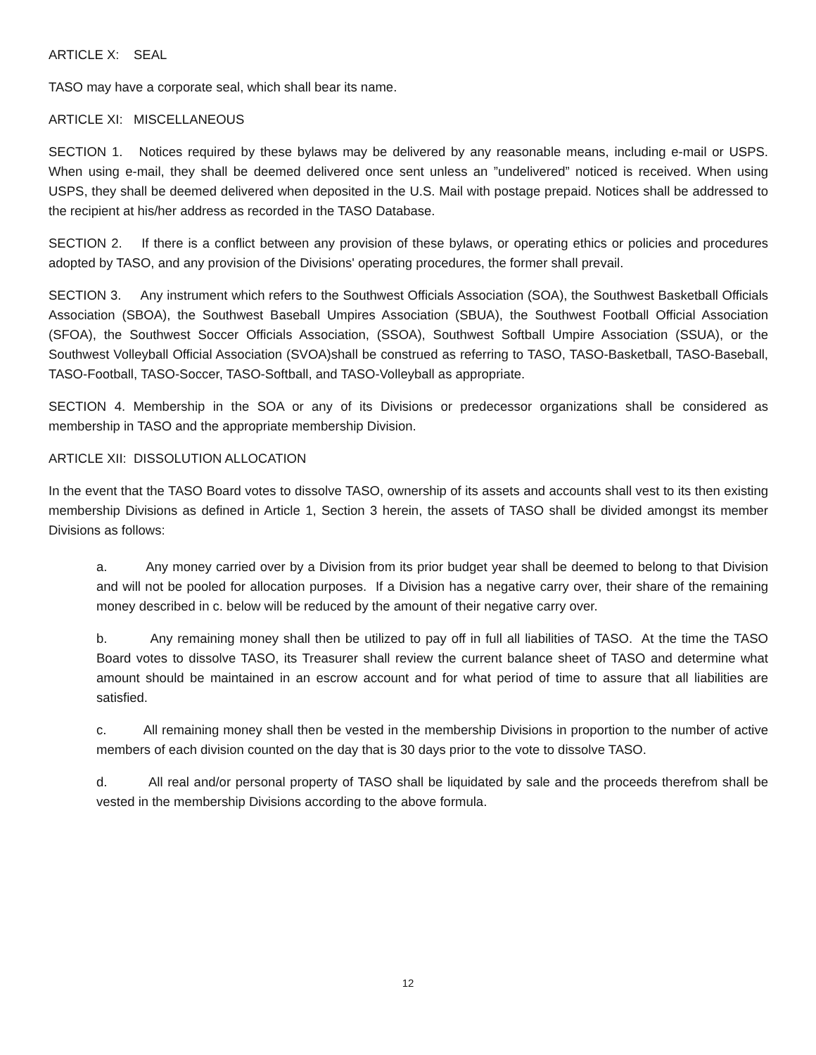ARTICLE X: SEAL
TASO may have a corporate seal, which shall bear its name.
ARTICLE XI: MISCELLANEOUS
SECTION 1. Notices required by these bylaws may be delivered by any reasonable means, including e-mail or USPS. When using e-mail, they shall be deemed delivered once sent unless an ”undelivered” noticed is received. When using USPS, they shall be deemed delivered when deposited in the U.S. Mail with postage prepaid. Notices shall be addressed to the recipient at his/her address as recorded in the TASO Database.
SECTION 2. If there is a conflict between any provision of these bylaws, or operating ethics or policies and procedures adopted by TASO, and any provision of the Divisions' operating procedures, the former shall prevail.
SECTION 3. Any instrument which refers to the Southwest Officials Association (SOA), the Southwest Basketball Officials Association (SBOA), the Southwest Baseball Umpires Association (SBUA), the Southwest Football Official Association (SFOA), the Southwest Soccer Officials Association, (SSOA), Southwest Softball Umpire Association (SSUA), or the Southwest Volleyball Official Association (SVOA)shall be construed as referring to TASO, TASO-Basketball, TASO-Baseball, TASO-Football, TASO-Soccer, TASO-Softball, and TASO-Volleyball as appropriate.
SECTION 4. Membership in the SOA or any of its Divisions or predecessor organizations shall be considered as membership in TASO and the appropriate membership Division.
ARTICLE XII: DISSOLUTION ALLOCATION
In the event that the TASO Board votes to dissolve TASO, ownership of its assets and accounts shall vest to its then existing membership Divisions as defined in Article 1, Section 3 herein, the assets of TASO shall be divided amongst its member Divisions as follows:
a. Any money carried over by a Division from its prior budget year shall be deemed to belong to that Division and will not be pooled for allocation purposes. If a Division has a negative carry over, their share of the remaining money described in c. below will be reduced by the amount of their negative carry over.
b. Any remaining money shall then be utilized to pay off in full all liabilities of TASO. At the time the TASO Board votes to dissolve TASO, its Treasurer shall review the current balance sheet of TASO and determine what amount should be maintained in an escrow account and for what period of time to assure that all liabilities are satisfied.
c. All remaining money shall then be vested in the membership Divisions in proportion to the number of active members of each division counted on the day that is 30 days prior to the vote to dissolve TASO.
d. All real and/or personal property of TASO shall be liquidated by sale and the proceeds therefrom shall be vested in the membership Divisions according to the above formula.
12